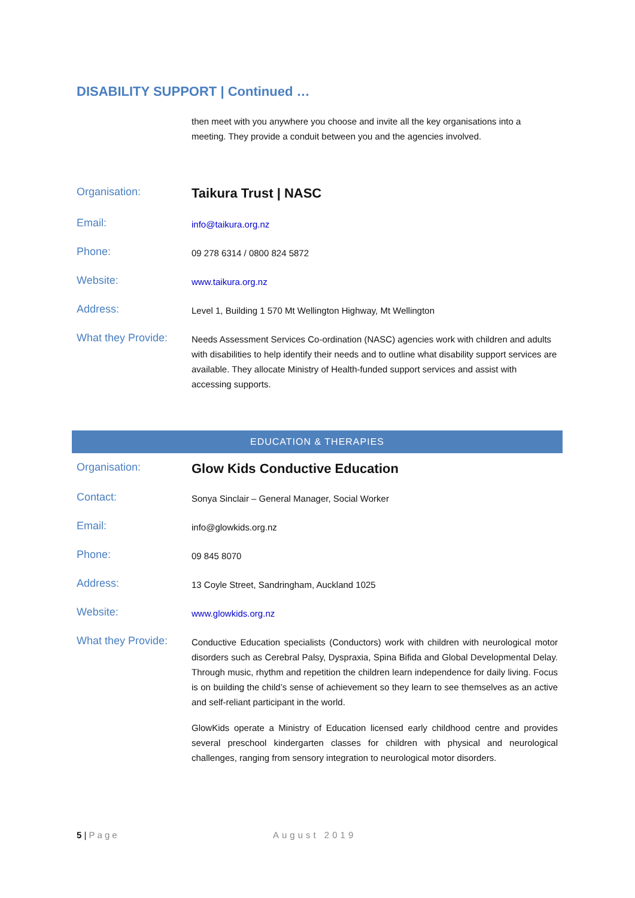DISABILITY SUPPORT | Continued …
then meet with you anywhere you choose and invite all the key organisations into a meeting. They provide a conduit between you and the agencies involved.
Organisation:
Taikura Trust | NASC
Email:
info@taikura.org.nz
Phone:
09 278 6314 / 0800 824 5872
Website:
www.taikura.org.nz
Address:
Level 1, Building 1 570 Mt Wellington Highway, Mt Wellington
What they Provide:
Needs Assessment Services Co-ordination (NASC) agencies work with children and adults with disabilities to help identify their needs and to outline what disability support services are available. They allocate Ministry of Health-funded support services and assist with accessing supports.
EDUCATION & THERAPIES
Organisation:
Glow Kids Conductive Education
Contact:
Sonya Sinclair – General Manager, Social Worker
Email:
info@glowkids.org.nz
Phone:
09 845 8070
Address:
13 Coyle Street, Sandringham, Auckland 1025
Website:
www.glowkids.org.nz
What they Provide:
Conductive Education specialists (Conductors) work with children with neurological motor disorders such as Cerebral Palsy, Dyspraxia, Spina Bifida and Global Developmental Delay. Through music, rhythm and repetition the children learn independence for daily living. Focus is on building the child’s sense of achievement so they learn to see themselves as an active and self-reliant participant in the world.
GlowKids operate a Ministry of Education licensed early childhood centre and provides several preschool kindergarten classes for children with physical and neurological challenges, ranging from sensory integration to neurological motor disorders.
5 | Page August 2019